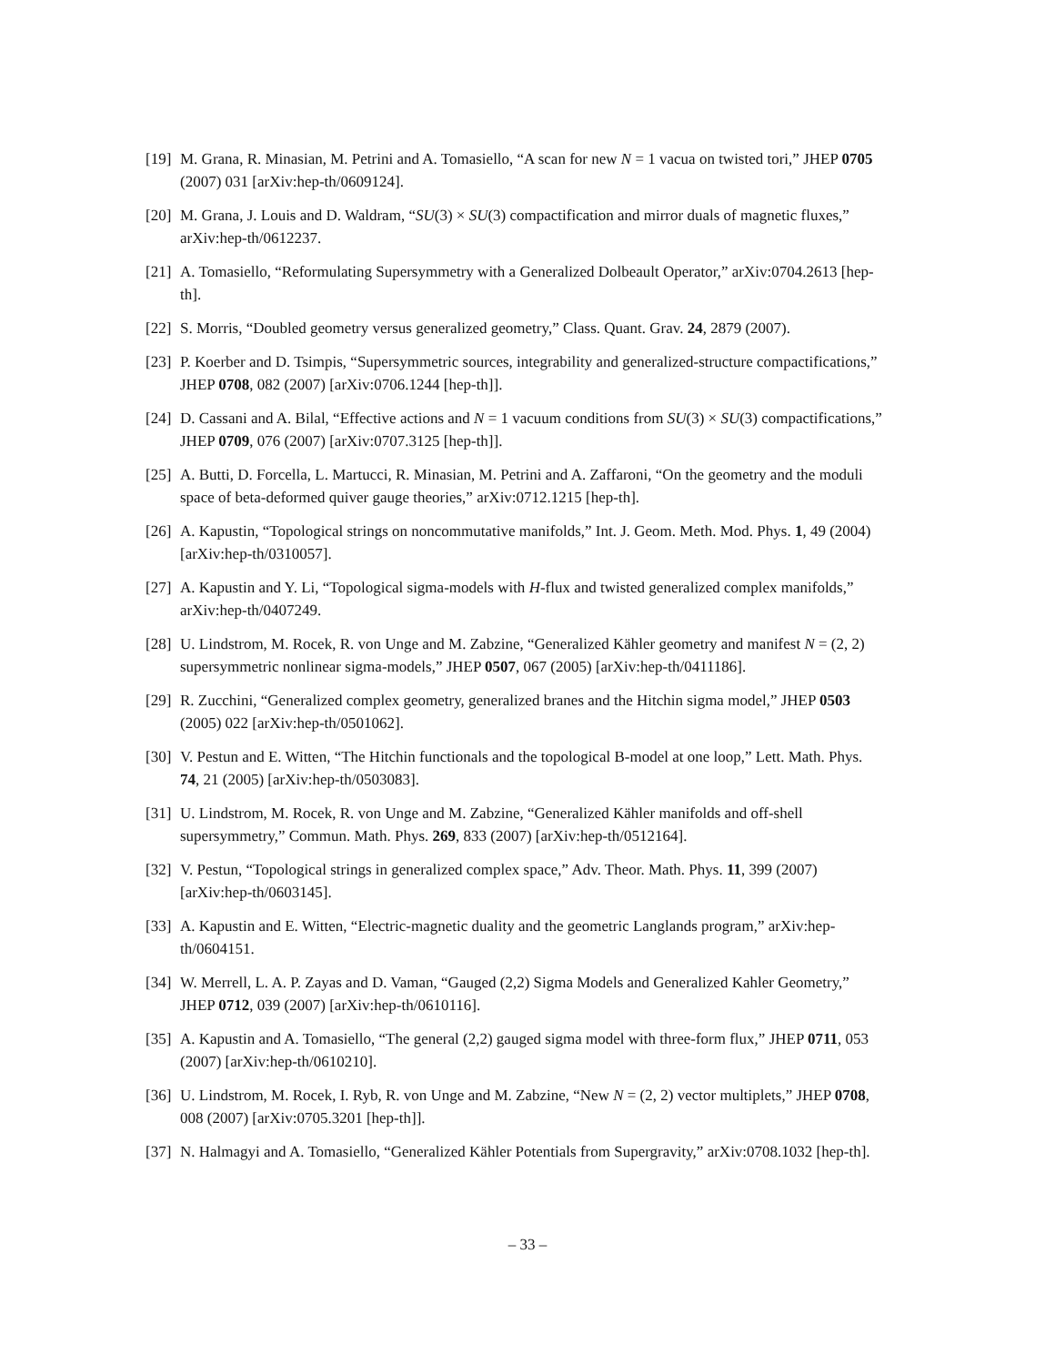[19] M. Grana, R. Minasian, M. Petrini and A. Tomasiello, “A scan for new N = 1 vacua on twisted tori,” JHEP 0705 (2007) 031 [arXiv:hep-th/0609124].
[20] M. Grana, J. Louis and D. Waldram, “SU(3) × SU(3) compactification and mirror duals of magnetic fluxes,” arXiv:hep-th/0612237.
[21] A. Tomasiello, “Reformulating Supersymmetry with a Generalized Dolbeault Operator,” arXiv:0704.2613 [hep-th].
[22] S. Morris, “Doubled geometry versus generalized geometry,” Class. Quant. Grav. 24, 2879 (2007).
[23] P. Koerber and D. Tsimpis, “Supersymmetric sources, integrability and generalized-structure compactifications,” JHEP 0708, 082 (2007) [arXiv:0706.1244 [hep-th]].
[24] D. Cassani and A. Bilal, “Effective actions and N = 1 vacuum conditions from SU(3) × SU(3) compactifications,” JHEP 0709, 076 (2007) [arXiv:0707.3125 [hep-th]].
[25] A. Butti, D. Forcella, L. Martucci, R. Minasian, M. Petrini and A. Zaffaroni, “On the geometry and the moduli space of beta-deformed quiver gauge theories,” arXiv:0712.1215 [hep-th].
[26] A. Kapustin, “Topological strings on noncommutative manifolds,” Int. J. Geom. Meth. Mod. Phys. 1, 49 (2004) [arXiv:hep-th/0310057].
[27] A. Kapustin and Y. Li, “Topological sigma-models with H-flux and twisted generalized complex manifolds,” arXiv:hep-th/0407249.
[28] U. Lindstrom, M. Rocek, R. von Unge and M. Zabzine, “Generalized Kähler geometry and manifest N = (2, 2) supersymmetric nonlinear sigma-models,” JHEP 0507, 067 (2005) [arXiv:hep-th/0411186].
[29] R. Zucchini, “Generalized complex geometry, generalized branes and the Hitchin sigma model,” JHEP 0503 (2005) 022 [arXiv:hep-th/0501062].
[30] V. Pestun and E. Witten, “The Hitchin functionals and the topological B-model at one loop,” Lett. Math. Phys. 74, 21 (2005) [arXiv:hep-th/0503083].
[31] U. Lindstrom, M. Rocek, R. von Unge and M. Zabzine, “Generalized Kähler manifolds and off-shell supersymmetry,” Commun. Math. Phys. 269, 833 (2007) [arXiv:hep-th/0512164].
[32] V. Pestun, “Topological strings in generalized complex space,” Adv. Theor. Math. Phys. 11, 399 (2007) [arXiv:hep-th/0603145].
[33] A. Kapustin and E. Witten, “Electric-magnetic duality and the geometric Langlands program,” arXiv:hep-th/0604151.
[34] W. Merrell, L. A. P. Zayas and D. Vaman, “Gauged (2,2) Sigma Models and Generalized Kahler Geometry,” JHEP 0712, 039 (2007) [arXiv:hep-th/0610116].
[35] A. Kapustin and A. Tomasiello, “The general (2,2) gauged sigma model with three-form flux,” JHEP 0711, 053 (2007) [arXiv:hep-th/0610210].
[36] U. Lindstrom, M. Rocek, I. Ryb, R. von Unge and M. Zabzine, “New N = (2, 2) vector multiplets,” JHEP 0708, 008 (2007) [arXiv:0705.3201 [hep-th]].
[37] N. Halmagyi and A. Tomasiello, “Generalized Kähler Potentials from Supergravity,” arXiv:0708.1032 [hep-th].
– 33 –